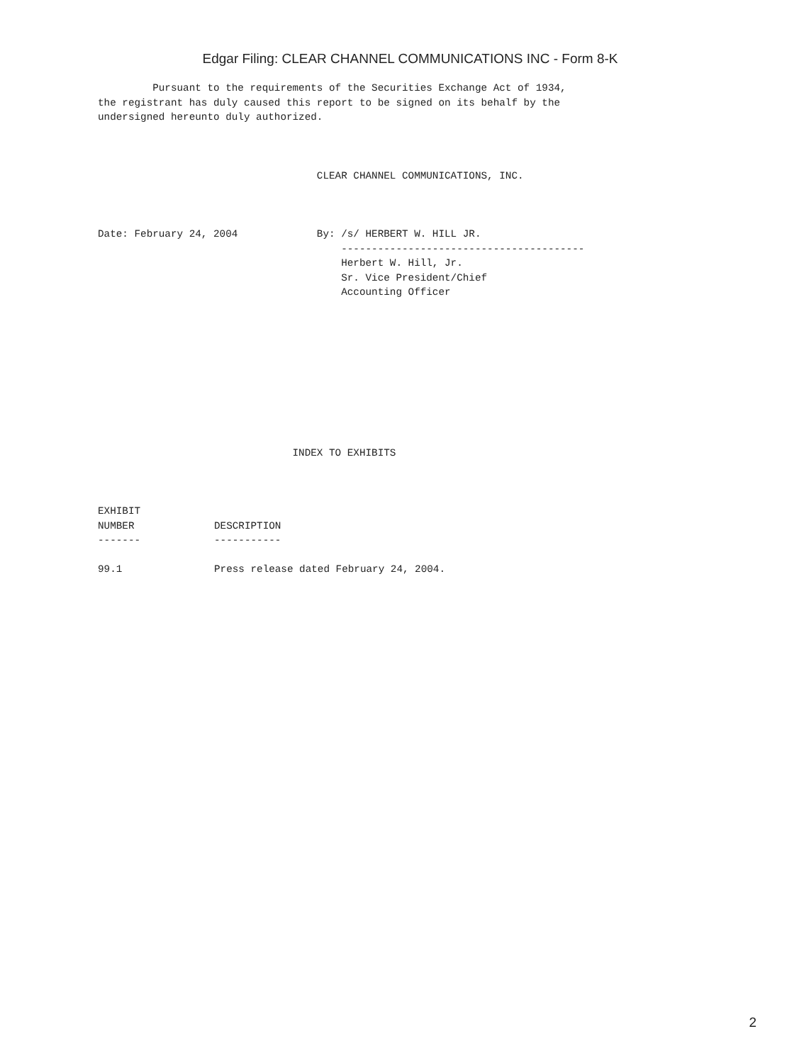Edgar Filing: CLEAR CHANNEL COMMUNICATIONS INC - Form 8-K
         Pursuant to the requirements of the Securities Exchange Act of 1934,
the registrant has duly caused this report to be signed on its behalf by the
undersigned hereunto duly authorized.



                                    CLEAR CHANNEL COMMUNICATIONS, INC.



Date: February 24, 2004             By: /s/ HERBERT W. HILL JR.
                                        ----------------------------------------
                                        Herbert W. Hill, Jr.
                                        Sr. Vice President/Chief
                                        Accounting Officer










                                INDEX TO EXHIBITS
| EXHIBIT NUMBER ------- | DESCRIPTION ----------- |
| --- | --- |
| 99.1 | Press release dated February 24, 2004. |
2